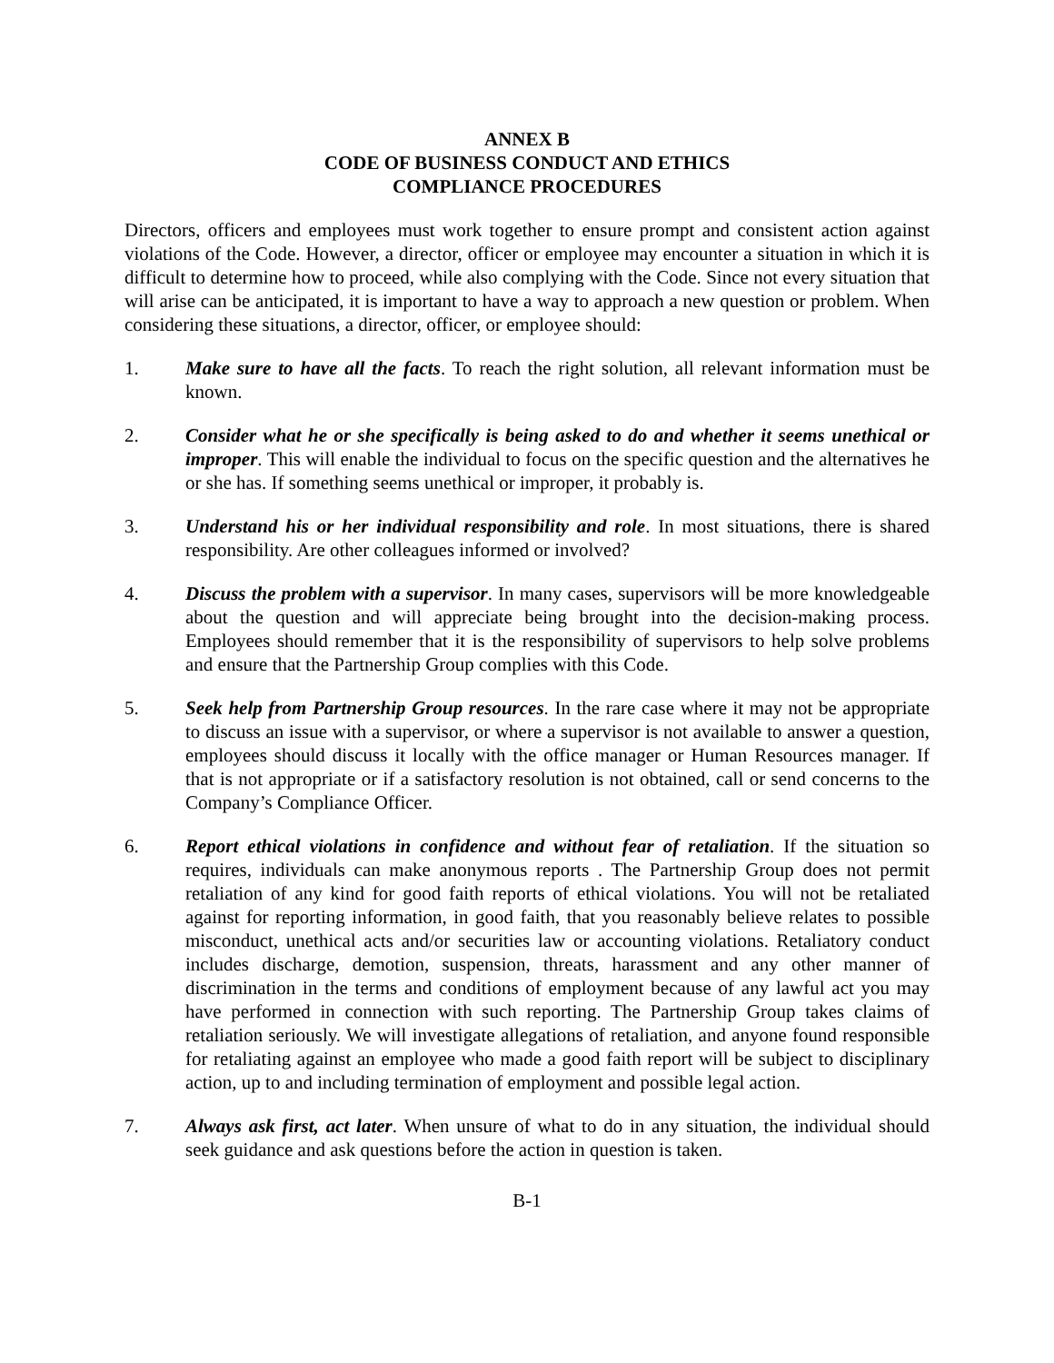ANNEX B
CODE OF BUSINESS CONDUCT AND ETHICS
COMPLIANCE PROCEDURES
Directors, officers and employees must work together to ensure prompt and consistent action against violations of the Code. However, a director, officer or employee may encounter a situation in which it is difficult to determine how to proceed, while also complying with the Code. Since not every situation that will arise can be anticipated, it is important to have a way to approach a new question or problem. When considering these situations, a director, officer, or employee should:
1. Make sure to have all the facts. To reach the right solution, all relevant information must be known.
2. Consider what he or she specifically is being asked to do and whether it seems unethical or improper. This will enable the individual to focus on the specific question and the alternatives he or she has. If something seems unethical or improper, it probably is.
3. Understand his or her individual responsibility and role. In most situations, there is shared responsibility. Are other colleagues informed or involved?
4. Discuss the problem with a supervisor. In many cases, supervisors will be more knowledgeable about the question and will appreciate being brought into the decision-making process. Employees should remember that it is the responsibility of supervisors to help solve problems and ensure that the Partnership Group complies with this Code.
5. Seek help from Partnership Group resources. In the rare case where it may not be appropriate to discuss an issue with a supervisor, or where a supervisor is not available to answer a question, employees should discuss it locally with the office manager or Human Resources manager. If that is not appropriate or if a satisfactory resolution is not obtained, call or send concerns to the Company’s Compliance Officer.
6. Report ethical violations in confidence and without fear of retaliation. If the situation so requires, individuals can make anonymous reports . The Partnership Group does not permit retaliation of any kind for good faith reports of ethical violations. You will not be retaliated against for reporting information, in good faith, that you reasonably believe relates to possible misconduct, unethical acts and/or securities law or accounting violations. Retaliatory conduct includes discharge, demotion, suspension, threats, harassment and any other manner of discrimination in the terms and conditions of employment because of any lawful act you may have performed in connection with such reporting. The Partnership Group takes claims of retaliation seriously. We will investigate allegations of retaliation, and anyone found responsible for retaliating against an employee who made a good faith report will be subject to disciplinary action, up to and including termination of employment and possible legal action.
7. Always ask first, act later. When unsure of what to do in any situation, the individual should seek guidance and ask questions before the action in question is taken.
B-1